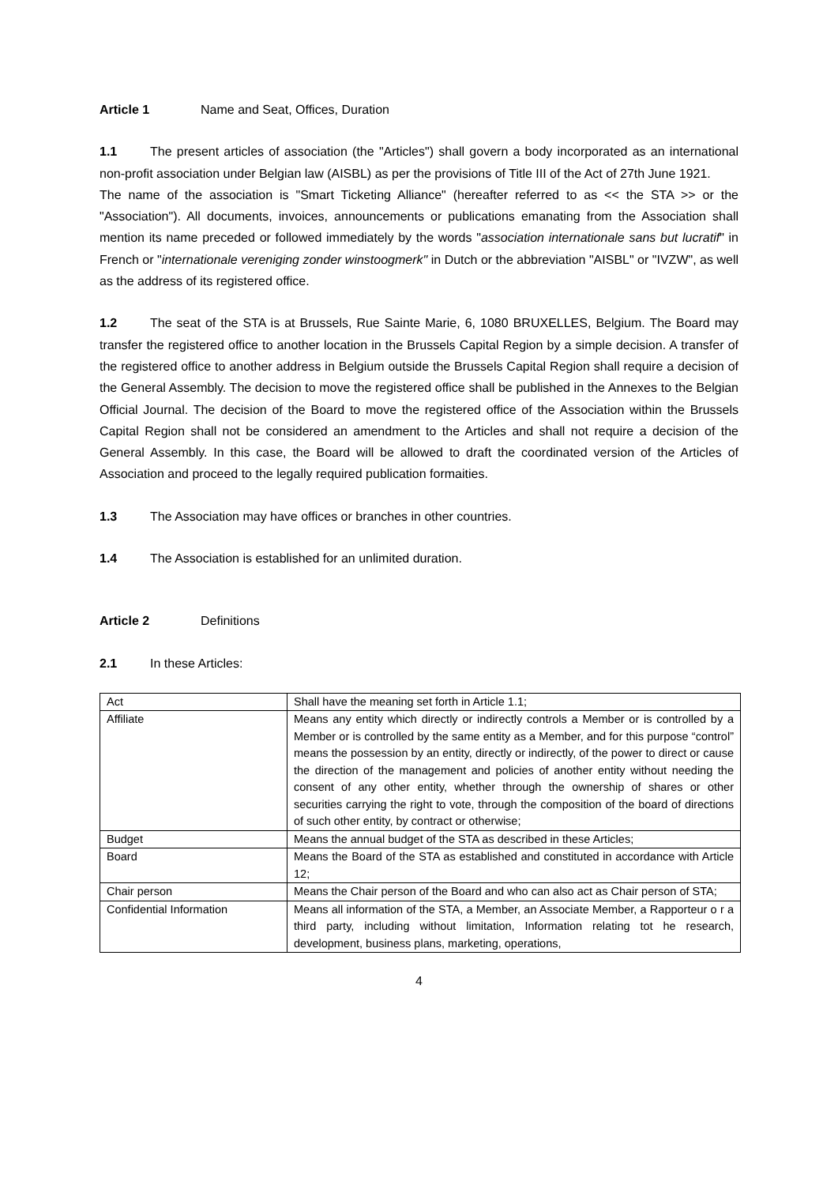Article 1 Name and Seat, Offices, Duration
1.1 The present articles of association (the "Articles") shall govern a body incorporated as an international non-profit association under Belgian law (AISBL) as per the provisions of Title III of the Act of 27th June 1921.
The name of the association is "Smart Ticketing Alliance" (hereafter referred to as << the STA >> or the "Association"). All documents, invoices, announcements or publications emanating from the Association shall mention its name preceded or followed immediately by the words "association internationale sans but lucratif" in French or "internationale vereniging zonder winstoogmerk" in Dutch or the abbreviation "AISBL" or "IVZW", as well as the address of its registered office.
1.2 The seat of the STA is at Brussels, Rue Sainte Marie, 6, 1080 BRUXELLES, Belgium. The Board may transfer the registered office to another location in the Brussels Capital Region by a simple decision. A transfer of the registered office to another address in Belgium outside the Brussels Capital Region shall require a decision of the General Assembly. The decision to move the registered office shall be published in the Annexes to the Belgian Official Journal. The decision of the Board to move the registered office of the Association within the Brussels Capital Region shall not be considered an amendment to the Articles and shall not require a decision of the General Assembly. In this case, the Board will be allowed to draft the coordinated version of the Articles of Association and proceed to the legally required publication formaities.
1.3 The Association may have offices or branches in other countries.
1.4 The Association is established for an unlimited duration.
Article 2 Definitions
2.1 In these Articles:
| Act | Shall have the meaning set forth in Article 1.1; |
| Affiliate | Means any entity which directly or indirectly controls a Member or is controlled by a Member or is controlled by the same entity as a Member, and for this purpose “control” means the possession by an entity, directly or indirectly, of the power to direct or cause the direction of the management and policies of another entity without needing the consent of any other entity, whether through the ownership of shares or other securities carrying the right to vote, through the composition of the board of directions of such other entity, by contract or otherwise; |
| Budget | Means the annual budget of the STA as described in these Articles; |
| Board | Means the Board of the STA as established and constituted in accordance with Article 12; |
| Chair person | Means the Chair person of the Board and who can also act as Chair person of STA; |
| Confidential Information | Means all information of the STA, a Member, an Associate Member, a Rapporteur o r a third party, including without limitation, Information relating tot he research, development, business plans, marketing, operations, |
4